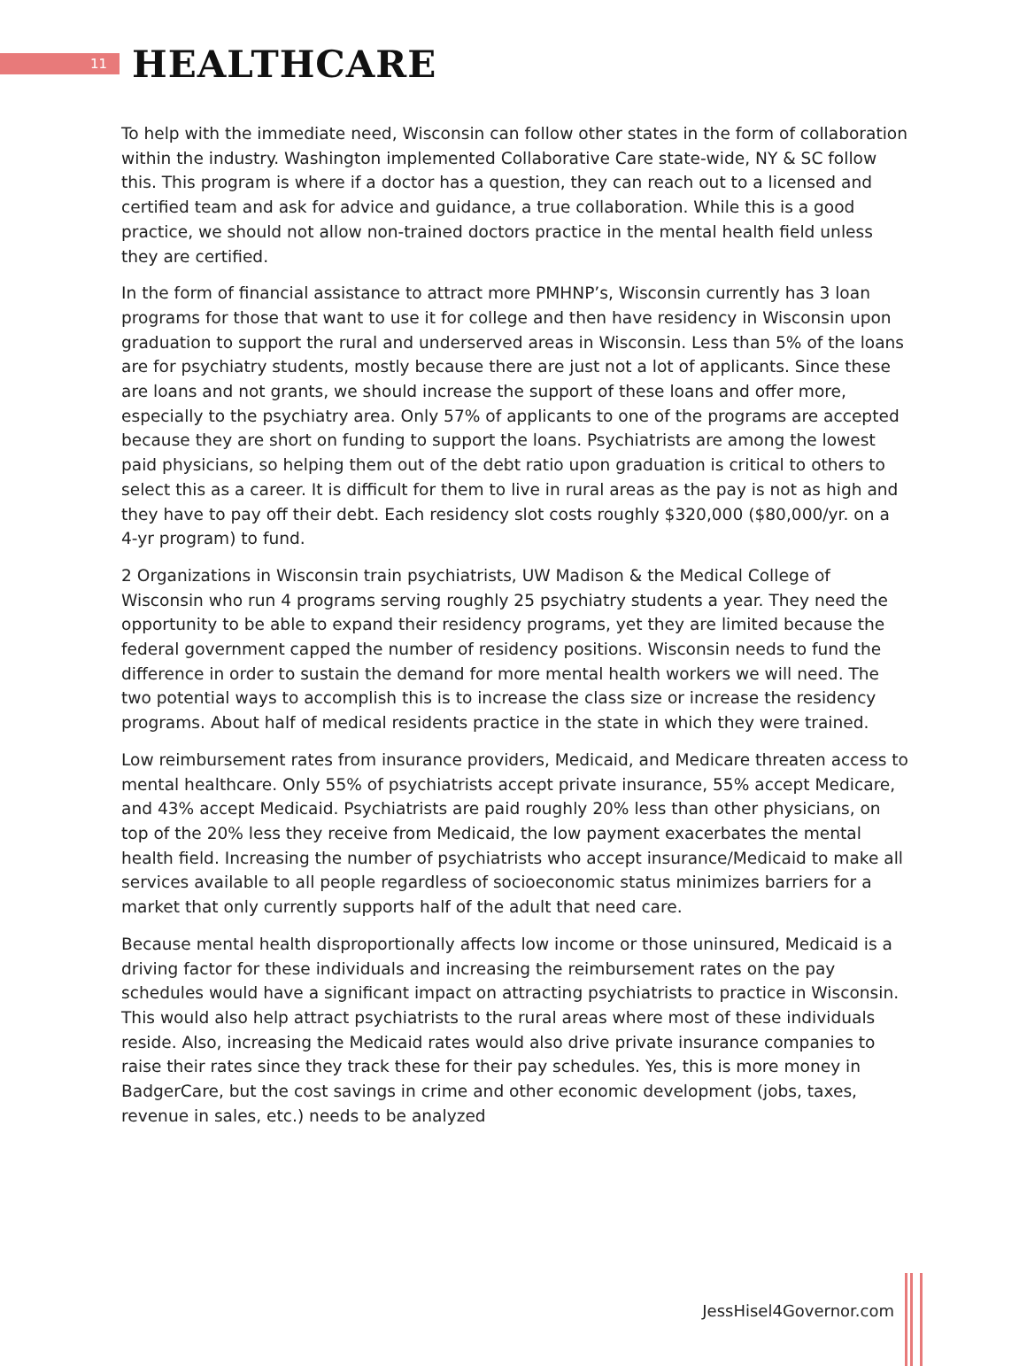11
HEALTHCARE
To help with the immediate need, Wisconsin can follow other states in the form of collaboration within the industry. Washington implemented Collaborative Care state-wide, NY & SC follow this. This program is where if a doctor has a question, they can reach out to a licensed and certified team and ask for advice and guidance, a true collaboration. While this is a good practice, we should not allow non-trained doctors practice in the mental health field unless they are certified.
In the form of financial assistance to attract more PMHNP’s, Wisconsin currently has 3 loan programs for those that want to use it for college and then have residency in Wisconsin upon graduation to support the rural and underserved areas in Wisconsin. Less than 5% of the loans are for psychiatry students, mostly because there are just not a lot of applicants. Since these are loans and not grants, we should increase the support of these loans and offer more, especially to the psychiatry area. Only 57% of applicants to one of the programs are accepted because they are short on funding to support the loans. Psychiatrists are among the lowest paid physicians, so helping them out of the debt ratio upon graduation is critical to others to select this as a career. It is difficult for them to live in rural areas as the pay is not as high and they have to pay off their debt. Each residency slot costs roughly $320,000 ($80,000/yr. on a 4-yr program) to fund.
2 Organizations in Wisconsin train psychiatrists, UW Madison & the Medical College of Wisconsin who run 4 programs serving roughly 25 psychiatry students a year. They need the opportunity to be able to expand their residency programs, yet they are limited because the federal government capped the number of residency positions. Wisconsin needs to fund the difference in order to sustain the demand for more mental health workers we will need. The two potential ways to accomplish this is to increase the class size or increase the residency programs. About half of medical residents practice in the state in which they were trained.
Low reimbursement rates from insurance providers, Medicaid, and Medicare threaten access to mental healthcare. Only 55% of psychiatrists accept private insurance, 55% accept Medicare, and 43% accept Medicaid. Psychiatrists are paid roughly 20% less than other physicians, on top of the 20% less they receive from Medicaid, the low payment exacerbates the mental health field. Increasing the number of psychiatrists who accept insurance/Medicaid to make all services available to all people regardless of socioeconomic status minimizes barriers for a market that only currently supports half of the adult that need care.
Because mental health disproportionally affects low income or those uninsured, Medicaid is a driving factor for these individuals and increasing the reimbursement rates on the pay schedules would have a significant impact on attracting psychiatrists to practice in Wisconsin. This would also help attract psychiatrists to the rural areas where most of these individuals reside. Also, increasing the Medicaid rates would also drive private insurance companies to raise their rates since they track these for their pay schedules. Yes, this is more money in BadgerCare, but the cost savings in crime and other economic development (jobs, taxes, revenue in sales, etc.) needs to be analyzed
JessHisel4Governor.com